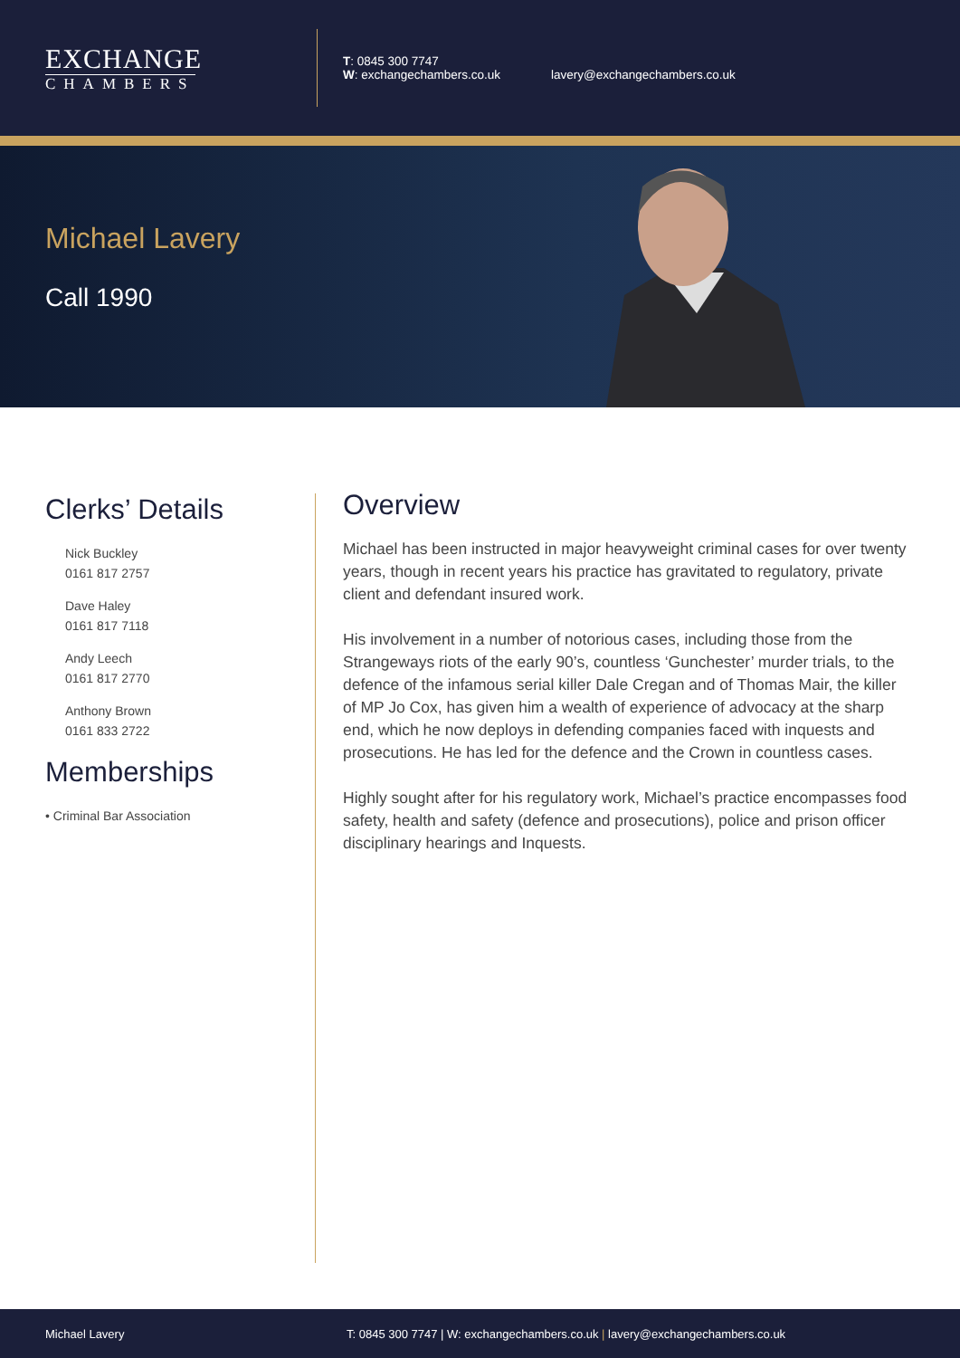EXCHANGE
CHAMBERS
T: 0845 300 7747
W: exchangechambers.co.uk
lavery@exchangechambers.co.uk
Michael Lavery
Call 1990
Clerks’ Details
Nick Buckley
0161 817 2757
Dave Haley
0161 817 7118
Andy Leech
0161 817 2770
Anthony Brown
0161 833 2722
Memberships
• Criminal Bar Association
Overview
Michael has been instructed in major heavyweight criminal cases for over twenty years, though in recent years his practice has gravitated to regulatory, private client and defendant insured work.
His involvement in a number of notorious cases, including those from the Strangeways riots of the early 90’s, countless ‘Gunchester’ murder trials, to the defence of the infamous serial killer Dale Cregan and of Thomas Mair, the killer of MP Jo Cox, has given him a wealth of experience of advocacy at the sharp end, which he now deploys in defending companies faced with inquests and prosecutions. He has led for the defence and the Crown in countless cases.
Highly sought after for his regulatory work, Michael’s practice encompasses food safety, health and safety (defence and prosecutions), police and prison officer disciplinary hearings and Inquests.
Michael Lavery T: 0845 300 7747 | W: exchangechambers.co.uk | lavery@exchangechambers.co.uk